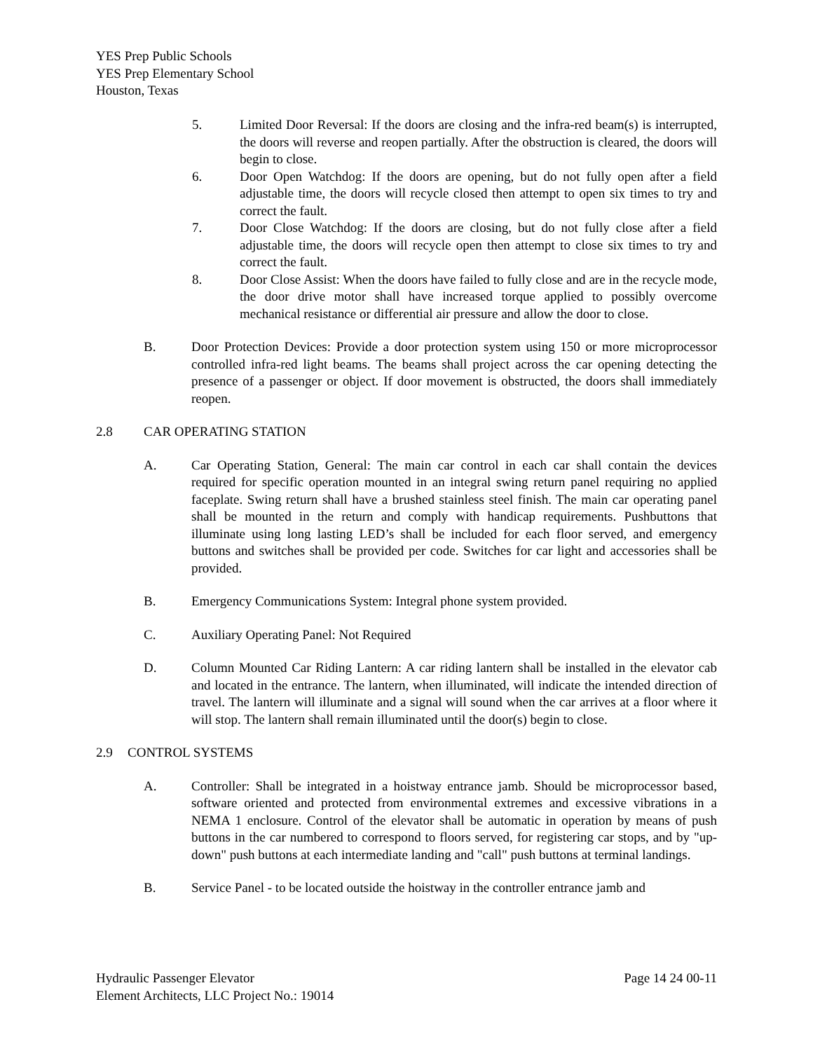YES Prep Public Schools
YES Prep Elementary School
Houston, Texas
5. Limited Door Reversal: If the doors are closing and the infra-red beam(s) is interrupted, the doors will reverse and reopen partially. After the obstruction is cleared, the doors will begin to close.
6. Door Open Watchdog: If the doors are opening, but do not fully open after a field adjustable time, the doors will recycle closed then attempt to open six times to try and correct the fault.
7. Door Close Watchdog: If the doors are closing, but do not fully close after a field adjustable time, the doors will recycle open then attempt to close six times to try and correct the fault.
8. Door Close Assist: When the doors have failed to fully close and are in the recycle mode, the door drive motor shall have increased torque applied to possibly overcome mechanical resistance or differential air pressure and allow the door to close.
B. Door Protection Devices: Provide a door protection system using 150 or more microprocessor controlled infra-red light beams. The beams shall project across the car opening detecting the presence of a passenger or object. If door movement is obstructed, the doors shall immediately reopen.
2.8 CAR OPERATING STATION
A. Car Operating Station, General: The main car control in each car shall contain the devices required for specific operation mounted in an integral swing return panel requiring no applied faceplate. Swing return shall have a brushed stainless steel finish. The main car operating panel shall be mounted in the return and comply with handicap requirements. Pushbuttons that illuminate using long lasting LED’s shall be included for each floor served, and emergency buttons and switches shall be provided per code. Switches for car light and accessories shall be provided.
B. Emergency Communications System: Integral phone system provided.
C. Auxiliary Operating Panel: Not Required
D. Column Mounted Car Riding Lantern: A car riding lantern shall be installed in the elevator cab and located in the entrance. The lantern, when illuminated, will indicate the intended direction of travel. The lantern will illuminate and a signal will sound when the car arrives at a floor where it will stop. The lantern shall remain illuminated until the door(s) begin to close.
2.9 CONTROL SYSTEMS
A. Controller: Shall be integrated in a hoistway entrance jamb. Should be microprocessor based, software oriented and protected from environmental extremes and excessive vibrations in a NEMA 1 enclosure. Control of the elevator shall be automatic in operation by means of push buttons in the car numbered to correspond to floors served, for registering car stops, and by "up-down" push buttons at each intermediate landing and "call" push buttons at terminal landings.
B. Service Panel - to be located outside the hoistway in the controller entrance jamb and
Hydraulic Passenger Elevator Page 14 24 00-11
Element Architects, LLC Project No.: 19014